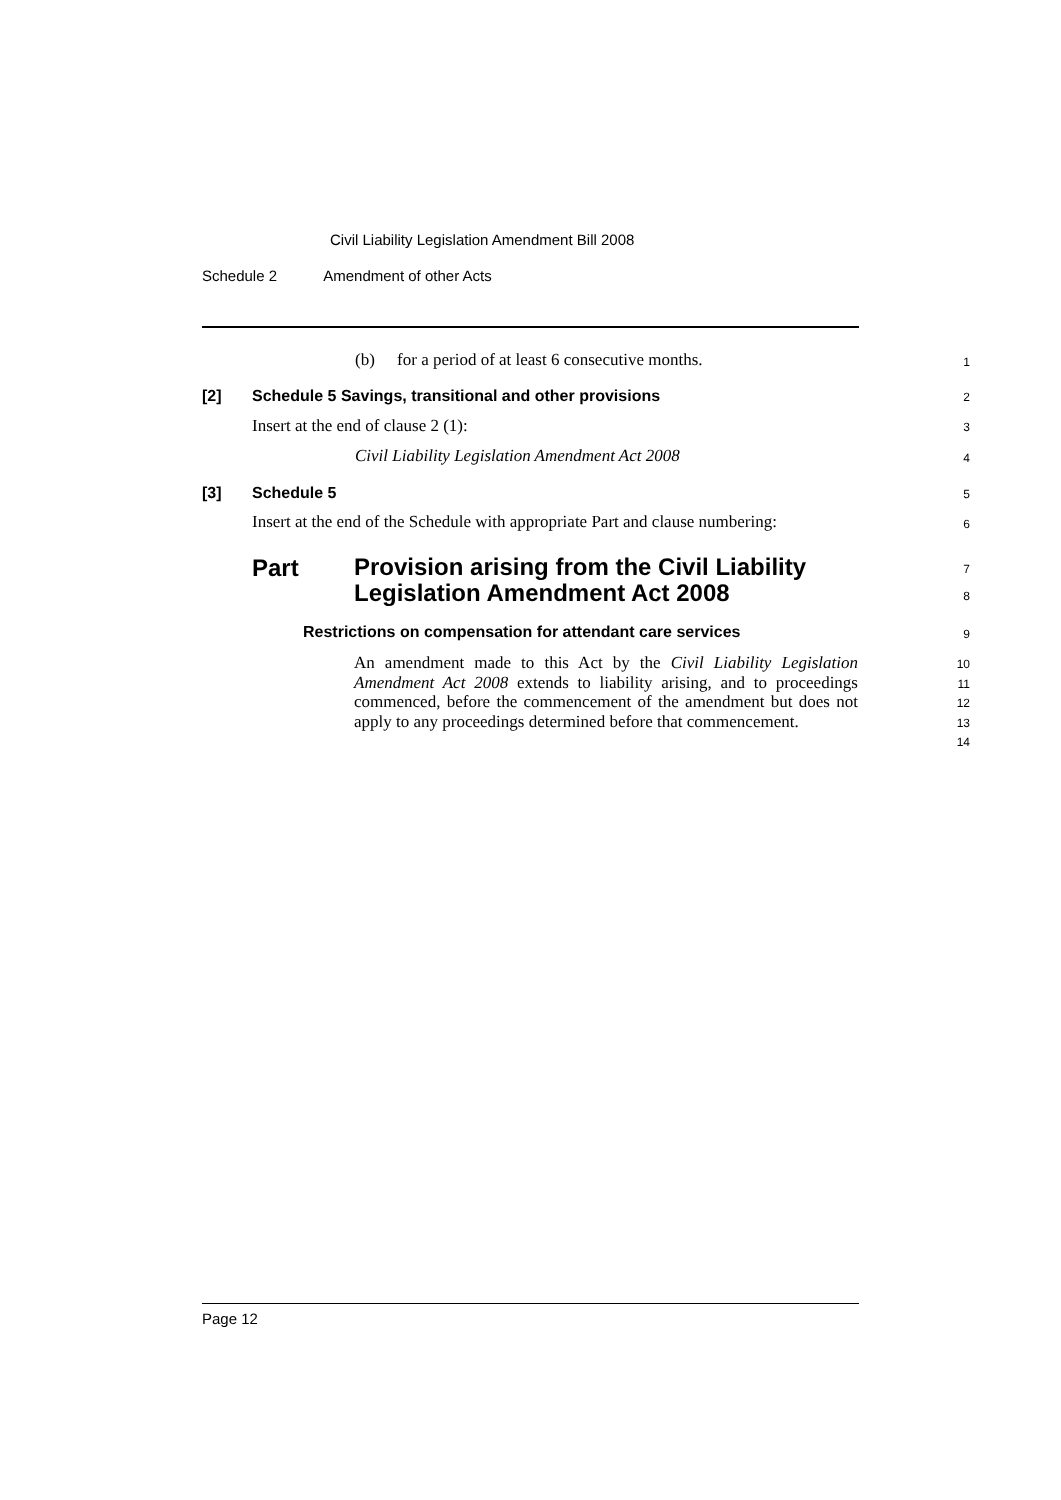Civil Liability Legislation Amendment Bill 2008
Schedule 2 Amendment of other Acts
(b) for a period of at least 6 consecutive months.
1
[2] Schedule 5 Savings, transitional and other provisions
2
Insert at the end of clause 2 (1):
3
Civil Liability Legislation Amendment Act 2008
4
[3] Schedule 5 5
Insert at the end of the Schedule with appropriate Part and clause numbering:
6
Part
Provision arising from the Civil Liability Legislation Amendment Act 2008
7
8
Restrictions on compensation for attendant care services
9
An amendment made to this Act by the Civil Liability Legislation Amendment Act 2008 extends to liability arising, and to proceedings commenced, before the commencement of the amendment but does not apply to any proceedings determined before that commencement.
10
11
12
13
14
Page 12